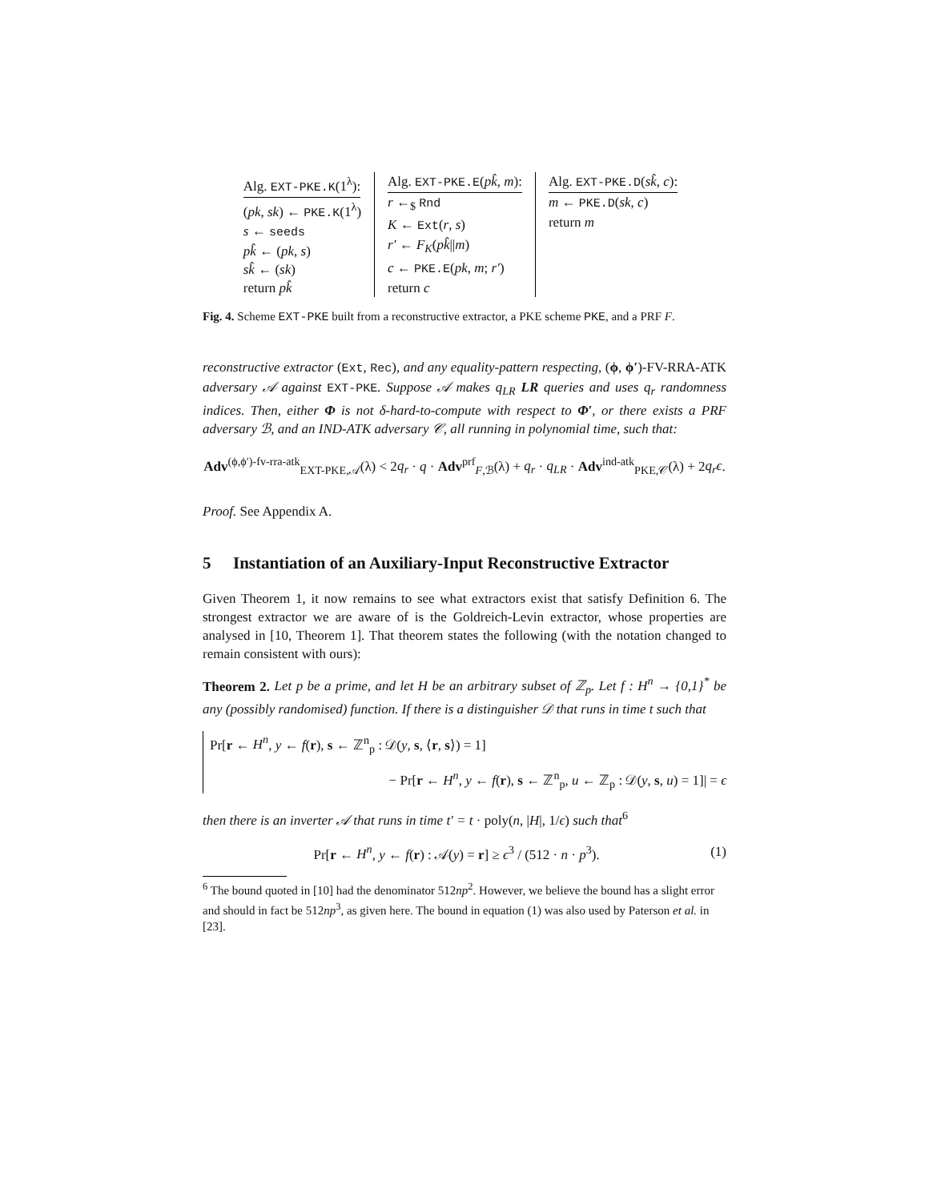Alg. EXT-PKE.K(1<sup>λ</sup>):
(pk, sk) ← PKE.K(1<sup>λ</sup>)
s ← seeds
pk̂ ← (pk, s)
sk̂ ← (sk)
return pk̂
Alg. EXT-PKE.E(pk̂, m):
r ←<sub>$</sub> Rnd
K ← Ext(r, s)
r′ ← F<sub>K</sub>(pk̂||m)
c ← PKE.E(pk, m; r′)
return c
Alg. EXT-PKE.D(sk̂, c):
m ← PKE.D(sk, c)
return m
Fig. 4. Scheme EXT-PKE built from a reconstructive extractor, a PKE scheme PKE, and a PRF F.
reconstructive extractor (Ext, Rec), and any equality-pattern respecting, (ϕ, ϕ′)-FV-RRA-ATK adversary 𝒜 against EXT-PKE. Suppose 𝒜 makes q<sub>LR</sub> LR queries and uses q<sub>r</sub> randomness indices. Then, either Φ is not δ-hard-to-compute with respect to Φ′, or there exists a PRF adversary ℬ, and an IND-ATK adversary 𝒞, all running in polynomial time, such that:
Adv<sup>(ϕ,ϕ′)-fv-rra-atk</sup><sub>EXT-PKE,𝒜</sub>(λ) < 2q<sub>r</sub> · q · Adv<sup>prf</sup><sub>F,ℬ</sub>(λ) + q<sub>r</sub> · q<sub>LR</sub> · Adv<sup>ind-atk</sup><sub>PKE,𝒞</sub>(λ) + 2q<sub>r</sub>ϵ.
Proof. See Appendix A.
5 Instantiation of an Auxiliary-Input Reconstructive Extractor
Given Theorem 1, it now remains to see what extractors exist that satisfy Definition 6. The strongest extractor we are aware of is the Goldreich-Levin extractor, whose properties are analysed in [10, Theorem 1]. That theorem states the following (with the notation changed to remain consistent with ours):
Theorem 2. Let p be a prime, and let H be an arbitrary subset of ℤ<sub>p</sub>. Let f : H<sup>n</sup> → {0,1}<sup>*</sup> be any (possibly randomised) function. If there is a distinguisher 𝒟 that runs in time t such that
Pr[r ← H<sup>n</sup>, y ← f(r), s ← ℤ<sup>n</sup><sub>p</sub> : 𝒟(y, s, ⟨r, s⟩) = 1]
− Pr[r ← H<sup>n</sup>, y ← f(r), s ← ℤ<sup>n</sup><sub>p</sub>, u ← ℤ<sub>p</sub> : 𝒟(y, s, u) = 1]| = ϵ
then there is an inverter 𝒜 that runs in time t′ = t · poly(n, |H|, 1/ϵ) such that<sup>6</sup>
Pr[r ← H<sup>n</sup>, y ← f(r) : 𝒜(y) = r] ≥ ϵ<sup>3</sup> / (512 · n · p<sup>3</sup>).
(1)
<sup>6</sup> The bound quoted in [10] had the denominator 512np<sup>2</sup>. However, we believe the bound has a slight error and should in fact be 512np<sup>3</sup>, as given here. The bound in equation (1) was also used by Paterson et al. in [23].